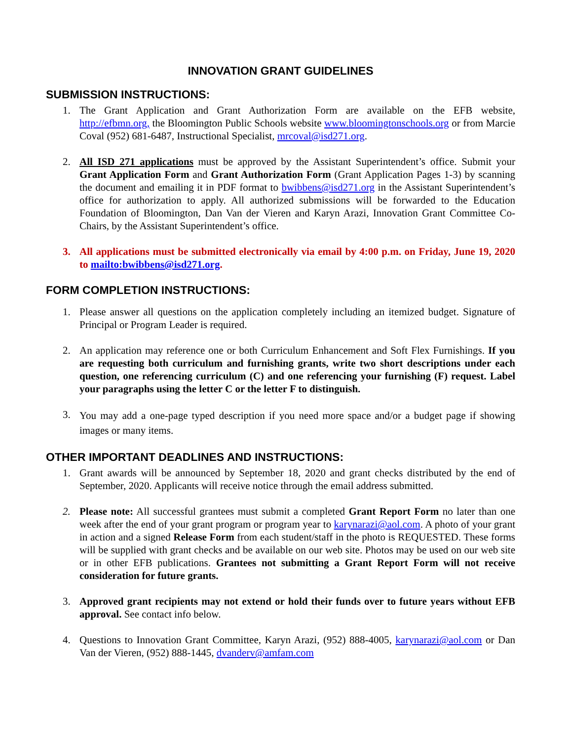INNOVATION GRANT GUIDELINES
SUBMISSION INSTRUCTIONS:
1. The Grant Application and Grant Authorization Form are available on the EFB website, http://efbmn.org, the Bloomington Public Schools website www.bloomingtonschools.org or from Marcie Coval (952) 681-6487, Instructional Specialist, mrcoval@isd271.org.
2. All ISD 271 applications must be approved by the Assistant Superintendent’s office. Submit your Grant Application Form and Grant Authorization Form (Grant Application Pages 1-3) by scanning the document and emailing it in PDF format to bwibbens@isd271.org in the Assistant Superintendent’s office for authorization to apply. All authorized submissions will be forwarded to the Education Foundation of Bloomington, Dan Van der Vieren and Karyn Arazi, Innovation Grant Committee Co-Chairs, by the Assistant Superintendent’s office.
3. All applications must be submitted electronically via email by 4:00 p.m. on Friday, June 19, 2020 to mailto:bwibbens@isd271.org.
FORM COMPLETION INSTRUCTIONS:
1. Please answer all questions on the application completely including an itemized budget. Signature of Principal or Program Leader is required.
2. An application may reference one or both Curriculum Enhancement and Soft Flex Furnishings. If you are requesting both curriculum and furnishing grants, write two short descriptions under each question, one referencing curriculum (C) and one referencing your furnishing (F) request. Label your paragraphs using the letter C or the letter F to distinguish.
3.
You may add a one-page typed description if you need more space and/or a budget page if showing images or many items.
OTHER IMPORTANT DEADLINES AND INSTRUCTIONS:
1. Grant awards will be announced by September 18, 2020 and grant checks distributed by the end of September, 2020. Applicants will receive notice through the email address submitted.
2. Please note: All successful grantees must submit a completed Grant Report Form no later than one week after the end of your grant program or program year to karynarazi@aol.com. A photo of your grant in action and a signed Release Form from each student/staff in the photo is REQUESTED. These forms will be supplied with grant checks and be available on our web site. Photos may be used on our web site or in other EFB publications. Grantees not submitting a Grant Report Form will not receive consideration for future grants.
3. Approved grant recipients may not extend or hold their funds over to future years without EFB approval. See contact info below.
4. Questions to Innovation Grant Committee, Karyn Arazi, (952) 888-4005, karynarazi@aol.com or Dan Van der Vieren, (952) 888-1445, dvanderv@amfam.com